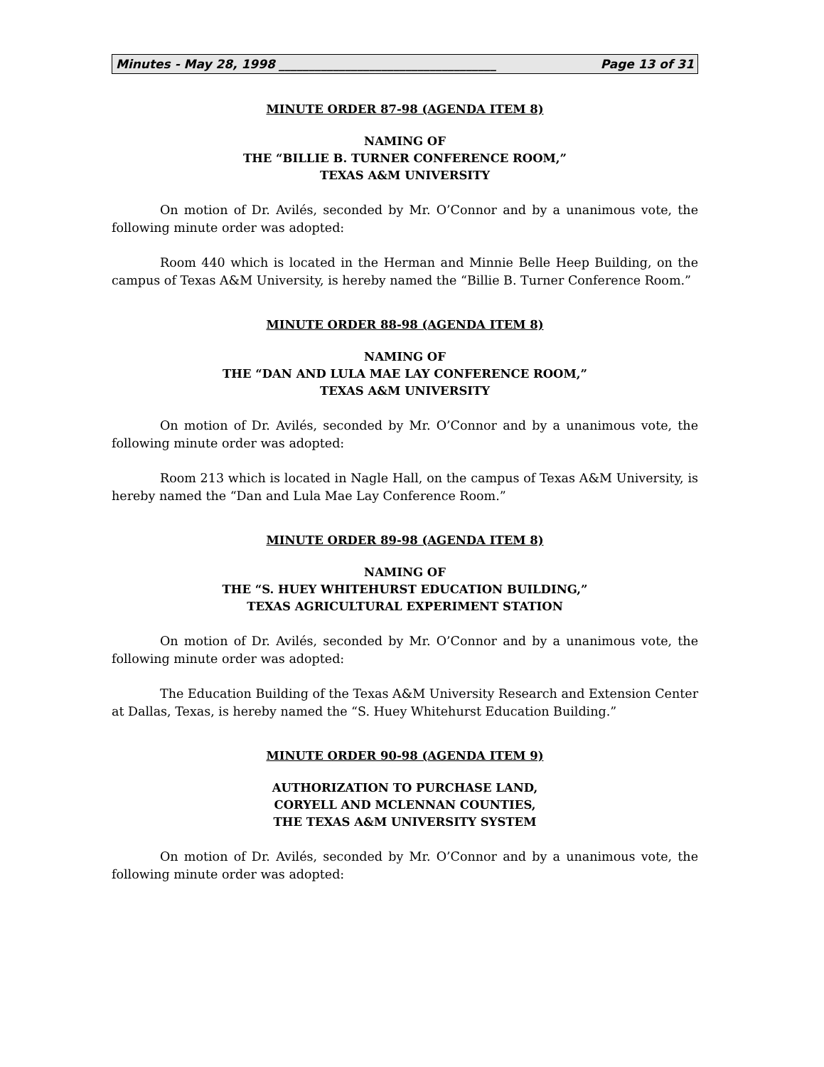Minutes - May 28, 1998 ____________________________________ Page 13 of 31
MINUTE ORDER 87-98 (AGENDA ITEM 8)
NAMING OF
THE “BILLIE B. TURNER CONFERENCE ROOM,”
TEXAS A&M UNIVERSITY
On motion of Dr. Avilés, seconded by Mr. O’Connor and by a unanimous vote, the following minute order was adopted:
Room 440 which is located in the Herman and Minnie Belle Heep Building, on the campus of Texas A&M University, is hereby named the “Billie B. Turner Conference Room.”
MINUTE ORDER 88-98 (AGENDA ITEM 8)
NAMING OF
THE “DAN AND LULA MAE LAY CONFERENCE ROOM,”
TEXAS A&M UNIVERSITY
On motion of Dr. Avilés, seconded by Mr. O’Connor and by a unanimous vote, the following minute order was adopted:
Room 213 which is located in Nagle Hall, on the campus of Texas A&M University, is hereby named the “Dan and Lula Mae Lay Conference Room.”
MINUTE ORDER 89-98 (AGENDA ITEM 8)
NAMING OF
THE “S. HUEY WHITEHURST EDUCATION BUILDING,”
TEXAS AGRICULTURAL EXPERIMENT STATION
On motion of Dr. Avilés, seconded by Mr. O’Connor and by a unanimous vote, the following minute order was adopted:
The Education Building of the Texas A&M University Research and Extension Center at Dallas, Texas, is hereby named the “S. Huey Whitehurst Education Building.”
MINUTE ORDER 90-98 (AGENDA ITEM 9)
AUTHORIZATION TO PURCHASE LAND,
CORYELL AND MCLENNAN COUNTIES,
THE TEXAS A&M UNIVERSITY SYSTEM
On motion of Dr. Avilés, seconded by Mr. O’Connor and by a unanimous vote, the following minute order was adopted: